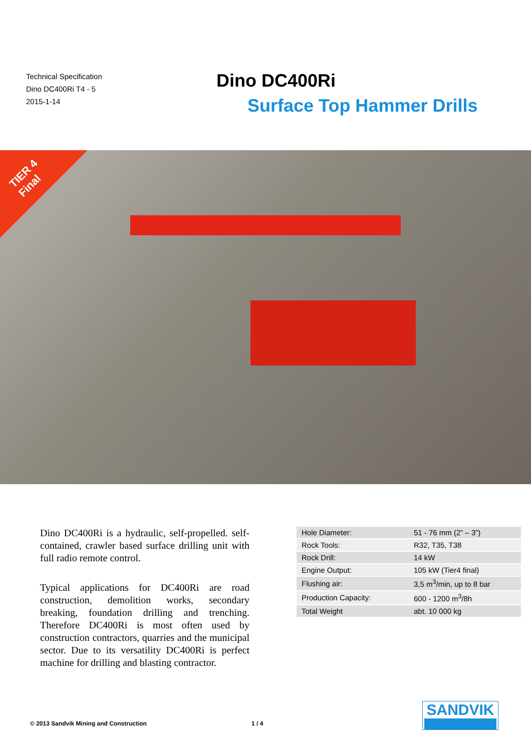Technical Specification
Dino DC400Ri T4 - 5
2015-1-14
Dino DC400Ri
Surface Top Hammer Drills
TIER 4
Final
Dino DC400Ri is a hydraulic, self-propelled. self-contained, crawler based surface drilling unit with full radio remote control.
Typical applications for DC400Ri are road construction, demolition works, secondary breaking, foundation drilling and trenching. Therefore DC400Ri is most often used by construction contractors, quarries and the municipal sector. Due to its versatility DC400Ri is perfect machine for drilling and blasting contractor.
| Hole Diameter: | 51 - 76 mm (2” – 3”) |
| Rock Tools: | R32, T35, T38 |
| Rock Drill: | 14 kW |
| Engine Output: | 105 kW (Tier4 final) |
| Flushing air: | 3,5 m<sup>3</sup>/min, up to 8 bar |
| Production Capacity: | 600 - 1200 m<sup>3</sup>/8h |
| Total Weight | abt. 10 000 kg |
© 2013 Sandvik Mining and Construction
1 / 4
SANDVIK